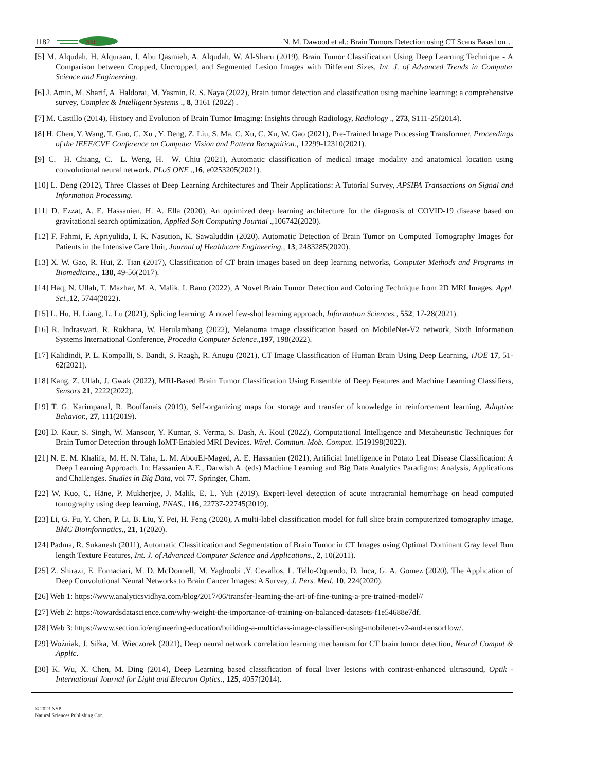1182
NSP
N. M. Dawood et al.: Brain Tumors Detection using CT Scans Based on…
[5] M. Alqudah, H. Alquraan, I. Abu Qasmieh, A. Alqudah, W. Al-Sharu (2019), Brain Tumor Classification Using Deep Learning Technique - A Comparison between Cropped, Uncropped, and Segmented Lesion Images with Different Sizes, Int. J. of Advanced Trends in Computer Science and Engineering.
[6] J. Amin, M. Sharif, A. Haldorai, M. Yasmin, R. S. Naya (2022), Brain tumor detection and classification using machine learning: a comprehensive survey, Complex & Intelligent Systems ., 8, 3161 (2022) .
[7] M. Castillo (2014), History and Evolution of Brain Tumor Imaging: Insights through Radiology, Radiology ., 273, S111-25(2014).
[8] H. Chen, Y. Wang, T. Guo, C. Xu , Y. Deng, Z. Liu, S. Ma, C. Xu, C. Xu, W. Gao (2021), Pre-Trained Image Processing Transformer, Proceedings of the IEEE/CVF Conference on Computer Vision and Pattern Recognition., 12299-12310(2021).
[9] C. –H. Chiang, C. –L. Weng, H. –W. Chiu (2021), Automatic classification of medical image modality and anatomical location using convolutional neural network. PLoS ONE .,16, e0253205(2021).
[10] L. Deng (2012), Three Classes of Deep Learning Architectures and Their Applications: A Tutorial Survey, APSIPA Transactions on Signal and Information Processing.
[11] D. Ezzat, A. E. Hassanien, H. A. Ella (2020), An optimized deep learning architecture for the diagnosis of COVID-19 disease based on gravitational search optimization, Applied Soft Computing Journal .,106742(2020).
[12] F. Fahmi, F. Apriyulida, I. K. Nasution, K. Sawaluddin (2020), Automatic Detection of Brain Tumor on Computed Tomography Images for Patients in the Intensive Care Unit, Journal of Healthcare Engineering., 13, 2483285(2020).
[13] X. W. Gao, R. Hui, Z. Tian (2017), Classification of CT brain images based on deep learning networks, Computer Methods and Programs in Biomedicine., 138, 49-56(2017).
[14] Haq, N. Ullah, T. Mazhar, M. A. Malik, I. Bano (2022), A Novel Brain Tumor Detection and Coloring Technique from 2D MRI Images. Appl. Sci., 12, 5744(2022).
[15] L. Hu, H. Liang, L. Lu (2021), Splicing learning: A novel few-shot learning approach, Information Sciences., 552, 17-28(2021).
[16] R. Indraswari, R. Rokhana, W. Herulambang (2022), Melanoma image classification based on MobileNet-V2 network, Sixth Information Systems International Conference, Procedia Computer Science.,197, 198(2022).
[17] Kalidindi, P. L. Kompalli, S. Bandi, S. Raagh, R. Anugu (2021), CT Image Classification of Human Brain Using Deep Learning, iJOE 17, 51-62(2021).
[18] Kang, Z. Ullah, J. Gwak (2022), MRI-Based Brain Tumor Classification Using Ensemble of Deep Features and Machine Learning Classifiers, Sensors 21, 2222(2022).
[19] T. G. Karimpanal, R. Bouffanais (2019), Self-organizing maps for storage and transfer of knowledge in reinforcement learning, Adaptive Behavior., 27, 111(2019).
[20] D. Kaur, S. Singh, W. Mansoor, Y. Kumar, S. Verma, S. Dash, A. Koul (2022), Computational Intelligence and Metaheuristic Techniques for Brain Tumor Detection through IoMT-Enabled MRI Devices. Wirel. Commun. Mob. Comput. 1519198(2022).
[21] N. E. M. Khalifa, M. H. N. Taha, L. M. AbouEl-Maged, A. E. Hassanien (2021), Artificial Intelligence in Potato Leaf Disease Classification: A Deep Learning Approach. In: Hassanien A.E., Darwish A. (eds) Machine Learning and Big Data Analytics Paradigms: Analysis, Applications and Challenges. Studies in Big Data, vol 77. Springer, Cham.
[22] W. Kuo, C. Häne, P. Mukherjee, J. Malik, E. L. Yuh (2019), Expert-level detection of acute intracranial hemorrhage on head computed tomography using deep learning, PNAS., 116, 22737-22745(2019).
[23] Li, G. Fu, Y. Chen, P. Li, B. Liu, Y. Pei, H. Feng (2020), A multi-label classification model for full slice brain computerized tomography image, BMC Bioinformatics., 21, 1(2020).
[24] Padma, R. Sukanesh (2011), Automatic Classification and Segmentation of Brain Tumor in CT Images using Optimal Dominant Gray level Run length Texture Features, Int. J. of Advanced Computer Science and Applications., 2, 10(2011).
[25] Z. Shirazi, E. Fornaciari, M. D. McDonnell, M. Yaghoobi ,Y. Cevallos, L. Tello-Oquendo, D. Inca, G. A. Gomez (2020), The Application of Deep Convolutional Neural Networks to Brain Cancer Images: A Survey, J. Pers. Med. 10, 224(2020).
[26] Web 1: https://www.analyticsvidhya.com/blog/2017/06/transfer-learning-the-art-of-fine-tuning-a-pre-trained-model//
[27] Web 2: https://towardsdatascience.com/why-weight-the-importance-of-training-on-balanced-datasets-f1e54688e7df.
[28] Web 3: https://www.section.io/engineering-education/building-a-multiclass-image-classifier-using-mobilenet-v2-and-tensorflow/.
[29] Woźniak, J. Siłka, M. Wieczorek (2021), Deep neural network correlation learning mechanism for CT brain tumor detection, Neural Comput & Applic.
[30] K. Wu, X. Chen, M. Ding (2014), Deep Learning based classification of focal liver lesions with contrast-enhanced ultrasound, Optik - International Journal for Light and Electron Optics., 125, 4057(2014).
© 2023 NSP
Natural Sciences Publishing Cor.